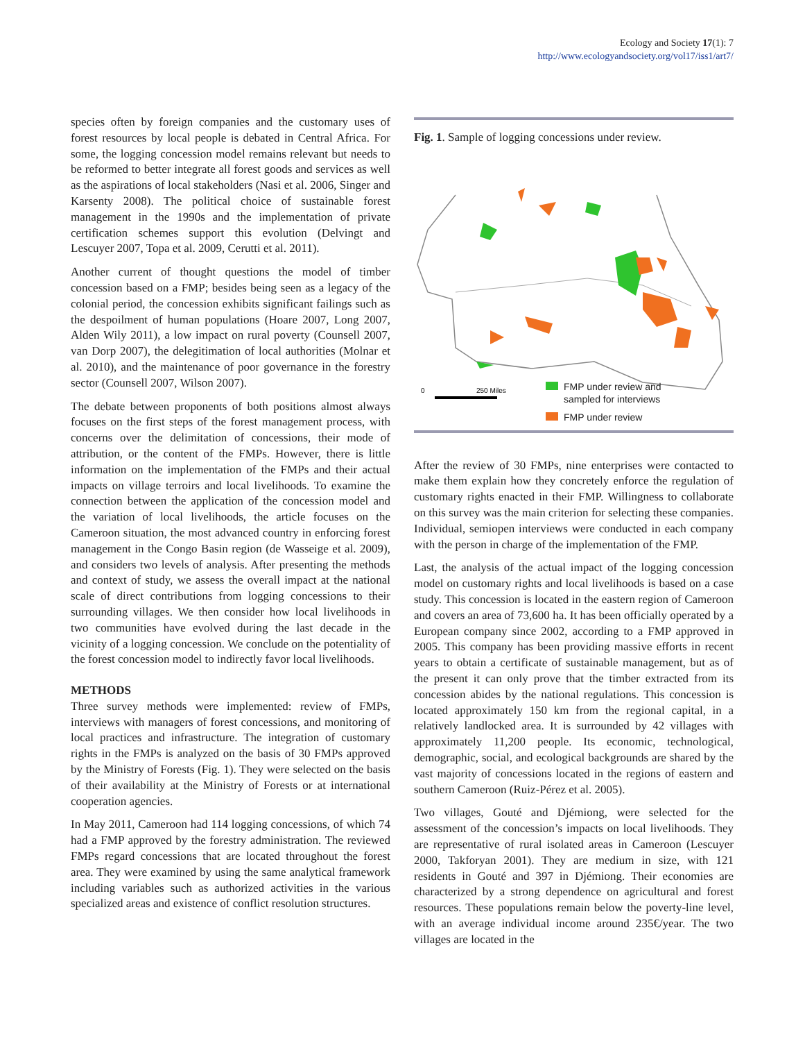Ecology and Society 17(1): 7
http://www.ecologyandsociety.org/vol17/iss1/art7/
species often by foreign companies and the customary uses of forest resources by local people is debated in Central Africa. For some, the logging concession model remains relevant but needs to be reformed to better integrate all forest goods and services as well as the aspirations of local stakeholders (Nasi et al. 2006, Singer and Karsenty 2008). The political choice of sustainable forest management in the 1990s and the implementation of private certification schemes support this evolution (Delvingt and Lescuyer 2007, Topa et al. 2009, Cerutti et al. 2011).
Another current of thought questions the model of timber concession based on a FMP; besides being seen as a legacy of the colonial period, the concession exhibits significant failings such as the despoilment of human populations (Hoare 2007, Long 2007, Alden Wily 2011), a low impact on rural poverty (Counsell 2007, van Dorp 2007), the delegitimation of local authorities (Molnar et al. 2010), and the maintenance of poor governance in the forestry sector (Counsell 2007, Wilson 2007).
The debate between proponents of both positions almost always focuses on the first steps of the forest management process, with concerns over the delimitation of concessions, their mode of attribution, or the content of the FMPs. However, there is little information on the implementation of the FMPs and their actual impacts on village terroirs and local livelihoods. To examine the connection between the application of the concession model and the variation of local livelihoods, the article focuses on the Cameroon situation, the most advanced country in enforcing forest management in the Congo Basin region (de Wasseige et al. 2009), and considers two levels of analysis. After presenting the methods and context of study, we assess the overall impact at the national scale of direct contributions from logging concessions to their surrounding villages. We then consider how local livelihoods in two communities have evolved during the last decade in the vicinity of a logging concession. We conclude on the potentiality of the forest concession model to indirectly favor local livelihoods.
METHODS
Three survey methods were implemented: review of FMPs, interviews with managers of forest concessions, and monitoring of local practices and infrastructure. The integration of customary rights in the FMPs is analyzed on the basis of 30 FMPs approved by the Ministry of Forests (Fig. 1). They were selected on the basis of their availability at the Ministry of Forests or at international cooperation agencies.
In May 2011, Cameroon had 114 logging concessions, of which 74 had a FMP approved by the forestry administration. The reviewed FMPs regard concessions that are located throughout the forest area. They were examined by using the same analytical framework including variables such as authorized activities in the various specialized areas and existence of conflict resolution structures.
Fig. 1. Sample of logging concessions under review.
0
250 Miles
FMP under review and
sampled for interviews
FMP under review
After the review of 30 FMPs, nine enterprises were contacted to make them explain how they concretely enforce the regulation of customary rights enacted in their FMP. Willingness to collaborate on this survey was the main criterion for selecting these companies. Individual, semiopen interviews were conducted in each company with the person in charge of the implementation of the FMP.
Last, the analysis of the actual impact of the logging concession model on customary rights and local livelihoods is based on a case study. This concession is located in the eastern region of Cameroon and covers an area of 73,600 ha. It has been officially operated by a European company since 2002, according to a FMP approved in 2005. This company has been providing massive efforts in recent years to obtain a certificate of sustainable management, but as of the present it can only prove that the timber extracted from its concession abides by the national regulations. This concession is located approximately 150 km from the regional capital, in a relatively landlocked area. It is surrounded by 42 villages with approximately 11,200 people. Its economic, technological, demographic, social, and ecological backgrounds are shared by the vast majority of concessions located in the regions of eastern and southern Cameroon (Ruiz-Pérez et al. 2005).
Two villages, Gouté and Djémiong, were selected for the assessment of the concession’s impacts on local livelihoods. They are representative of rural isolated areas in Cameroon (Lescuyer 2000, Takforyan 2001). They are medium in size, with 121 residents in Gouté and 397 in Djémiong. Their economies are characterized by a strong dependence on agricultural and forest resources. These populations remain below the poverty-line level, with an average individual income around 235€/year. The two villages are located in the